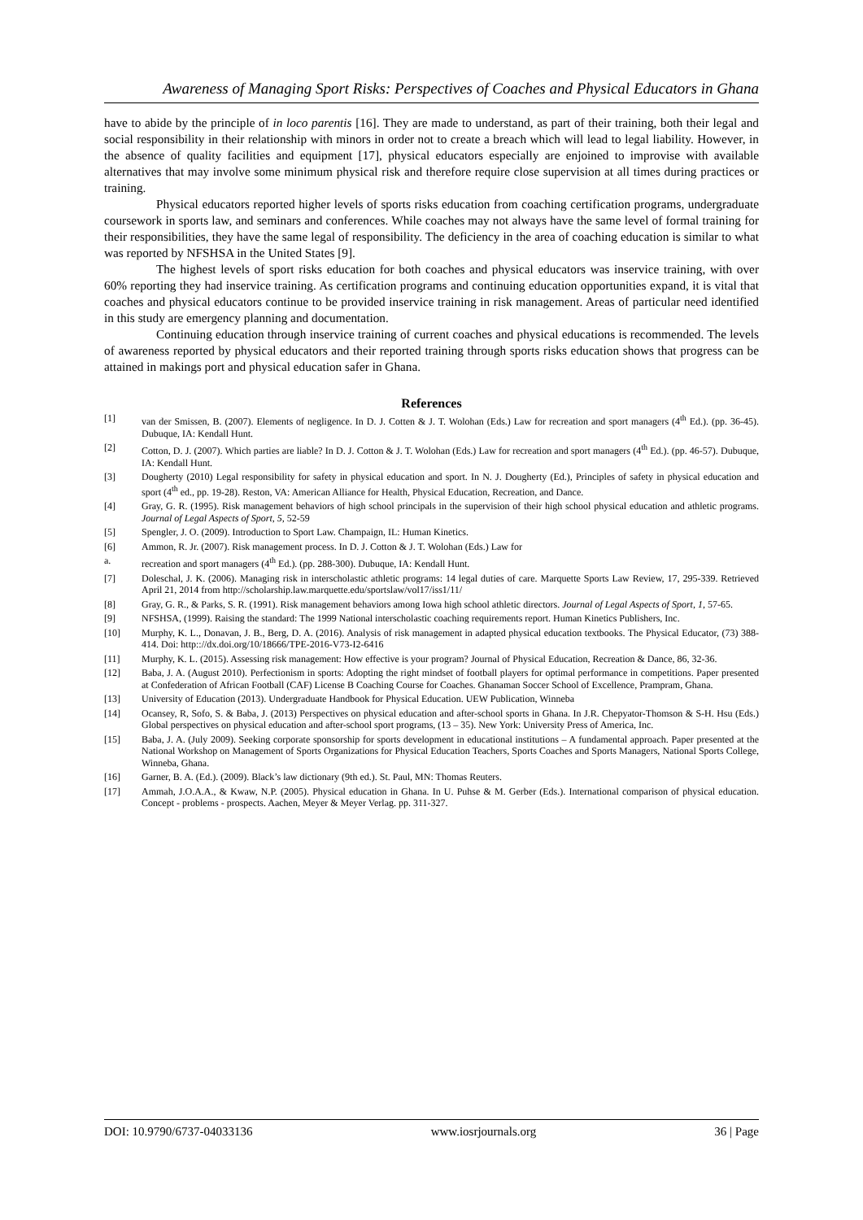Awareness of Managing Sport Risks: Perspectives of Coaches and Physical Educators in Ghana
have to abide by the principle of in loco parentis [16]. They are made to understand, as part of their training, both their legal and social responsibility in their relationship with minors in order not to create a breach which will lead to legal liability. However, in the absence of quality facilities and equipment [17], physical educators especially are enjoined to improvise with available alternatives that may involve some minimum physical risk and therefore require close supervision at all times during practices or training.
Physical educators reported higher levels of sports risks education from coaching certification programs, undergraduate coursework in sports law, and seminars and conferences. While coaches may not always have the same level of formal training for their responsibilities, they have the same legal of responsibility. The deficiency in the area of coaching education is similar to what was reported by NFSHSA in the United States [9].
The highest levels of sport risks education for both coaches and physical educators was inservice training, with over 60% reporting they had inservice training. As certification programs and continuing education opportunities expand, it is vital that coaches and physical educators continue to be provided inservice training in risk management. Areas of particular need identified in this study are emergency planning and documentation.
Continuing education through inservice training of current coaches and physical educations is recommended. The levels of awareness reported by physical educators and their reported training through sports risks education shows that progress can be attained in makings port and physical education safer in Ghana.
References
[1] van der Smissen, B. (2007). Elements of negligence. In D. J. Cotten & J. T. Wolohan (Eds.) Law for recreation and sport managers (4<sup>th</sup> Ed.). (pp. 36-45). Dubuque, IA: Kendall Hunt.
[2] Cotton, D. J. (2007). Which parties are liable? In D. J. Cotton & J. T. Wolohan (Eds.) Law for recreation and sport managers (4<sup>th</sup> Ed.). (pp. 46-57). Dubuque, IA: Kendall Hunt.
[3] Dougherty (2010) Legal responsibility for safety in physical education and sport. In N. J. Dougherty (Ed.), Principles of safety in physical education and sport (4<sup>th</sup> ed., pp. 19-28). Reston, VA: American Alliance for Health, Physical Education, Recreation, and Dance.
[4] Gray, G. R. (1995). Risk management behaviors of high school principals in the supervision of their high school physical education and athletic programs. Journal of Legal Aspects of Sport, 5, 52-59
[5] Spengler, J. O. (2009). Introduction to Sport Law. Champaign, IL: Human Kinetics.
[6] Ammon, R. Jr. (2007). Risk management process. In D. J. Cotton & J. T. Wolohan (Eds.) Law for
a. recreation and sport managers (4<sup>th</sup> Ed.). (pp. 288-300). Dubuque, IA: Kendall Hunt.
[7] Doleschal, J. K. (2006). Managing risk in interscholastic athletic programs: 14 legal duties of care. Marquette Sports Law Review, 17, 295-339. Retrieved April 21, 2014 from http://scholarship.law.marquette.edu/sportslaw/vol17/iss1/11/
[8] Gray, G. R., & Parks, S. R. (1991). Risk management behaviors among Iowa high school athletic directors. Journal of Legal Aspects of Sport, 1, 57-65.
[9] NFSHSA, (1999). Raising the standard: The 1999 National interscholastic coaching requirements report. Human Kinetics Publishers, Inc.
[10] Murphy, K. L., Donavan, J. B., Berg, D. A. (2016). Analysis of risk management in adapted physical education textbooks. The Physical Educator, (73) 388-414. Doi: http:://dx.doi.org/10/18666/TPE-2016-V73-I2-6416
[11] Murphy, K. L. (2015). Assessing risk management: How effective is your program? Journal of Physical Education, Recreation & Dance, 86, 32-36.
[12] Baba, J. A. (August 2010). Perfectionism in sports: Adopting the right mindset of football players for optimal performance in competitions. Paper presented at Confederation of African Football (CAF) License B Coaching Course for Coaches. Ghanaman Soccer School of Excellence, Prampram, Ghana.
[13] University of Education (2013). Undergraduate Handbook for Physical Education. UEW Publication, Winneba
[14] Ocansey, R, Sofo, S. & Baba, J. (2013) Perspectives on physical education and after-school sports in Ghana. In J.R. Chepyator-Thomson & S-H. Hsu (Eds.) Global perspectives on physical education and after-school sport programs, (13 – 35). New York: University Press of America, Inc.
[15] Baba, J. A. (July 2009). Seeking corporate sponsorship for sports development in educational institutions – A fundamental approach. Paper presented at the National Workshop on Management of Sports Organizations for Physical Education Teachers, Sports Coaches and Sports Managers, National Sports College, Winneba, Ghana.
[16] Garner, B. A. (Ed.). (2009). Black’s law dictionary (9th ed.). St. Paul, MN: Thomas Reuters.
[17] Ammah, J.O.A.A., & Kwaw, N.P. (2005). Physical education in Ghana. In U. Puhse & M. Gerber (Eds.). International comparison of physical education. Concept - problems - prospects. Aachen, Meyer & Meyer Verlag. pp. 311-327.
DOI: 10.9790/6737-04033136 www.iosrjournals.org 36 | Page